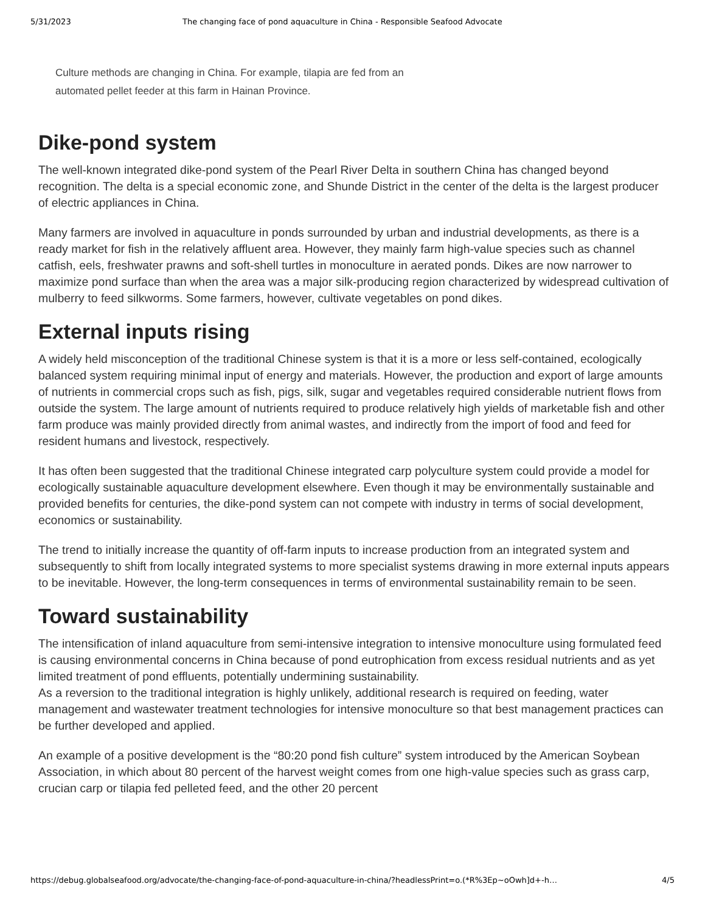5/31/2023 The changing face of pond aquaculture in China - Responsible Seafood Advocate
Culture methods are changing in China. For example, tilapia are fed from an automated pellet feeder at this farm in Hainan Province.
Dike-pond system
The well-known integrated dike-pond system of the Pearl River Delta in southern China has changed beyond recognition. The delta is a special economic zone, and Shunde District in the center of the delta is the largest producer of electric appliances in China.
Many farmers are involved in aquaculture in ponds surrounded by urban and industrial developments, as there is a ready market for fish in the relatively affluent area. However, they mainly farm high-value species such as channel catfish, eels, freshwater prawns and soft-shell turtles in monoculture in aerated ponds. Dikes are now narrower to maximize pond surface than when the area was a major silk-producing region characterized by widespread cultivation of mulberry to feed silkworms. Some farmers, however, cultivate vegetables on pond dikes.
External inputs rising
A widely held misconception of the traditional Chinese system is that it is a more or less self-contained, ecologically balanced system requiring minimal input of energy and materials. However, the production and export of large amounts of nutrients in commercial crops such as fish, pigs, silk, sugar and vegetables required considerable nutrient flows from outside the system. The large amount of nutrients required to produce relatively high yields of marketable fish and other farm produce was mainly provided directly from animal wastes, and indirectly from the import of food and feed for resident humans and livestock, respectively.
It has often been suggested that the traditional Chinese integrated carp polyculture system could provide a model for ecologically sustainable aquaculture development elsewhere. Even though it may be environmentally sustainable and provided benefits for centuries, the dike-pond system can not compete with industry in terms of social development, economics or sustainability.
The trend to initially increase the quantity of off-farm inputs to increase production from an integrated system and subsequently to shift from locally integrated systems to more specialist systems drawing in more external inputs appears to be inevitable. However, the long-term consequences in terms of environmental sustainability remain to be seen.
Toward sustainability
The intensification of inland aquaculture from semi-intensive integration to intensive monoculture using formulated feed is causing environmental concerns in China because of pond eutrophication from excess residual nutrients and as yet limited treatment of pond effluents, potentially undermining sustainability.
As a reversion to the traditional integration is highly unlikely, additional research is required on feeding, water management and wastewater treatment technologies for intensive monoculture so that best management practices can be further developed and applied.
An example of a positive development is the “80:20 pond fish culture” system introduced by the American Soybean Association, in which about 80 percent of the harvest weight comes from one high-value species such as grass carp, crucian carp or tilapia fed pelleted feed, and the other 20 percent
https://debug.globalseafood.org/advocate/the-changing-face-of-pond-aquaculture-in-china/?headlessPrint=o.(*R%3Ep~oOwh]d+-h… 4/5